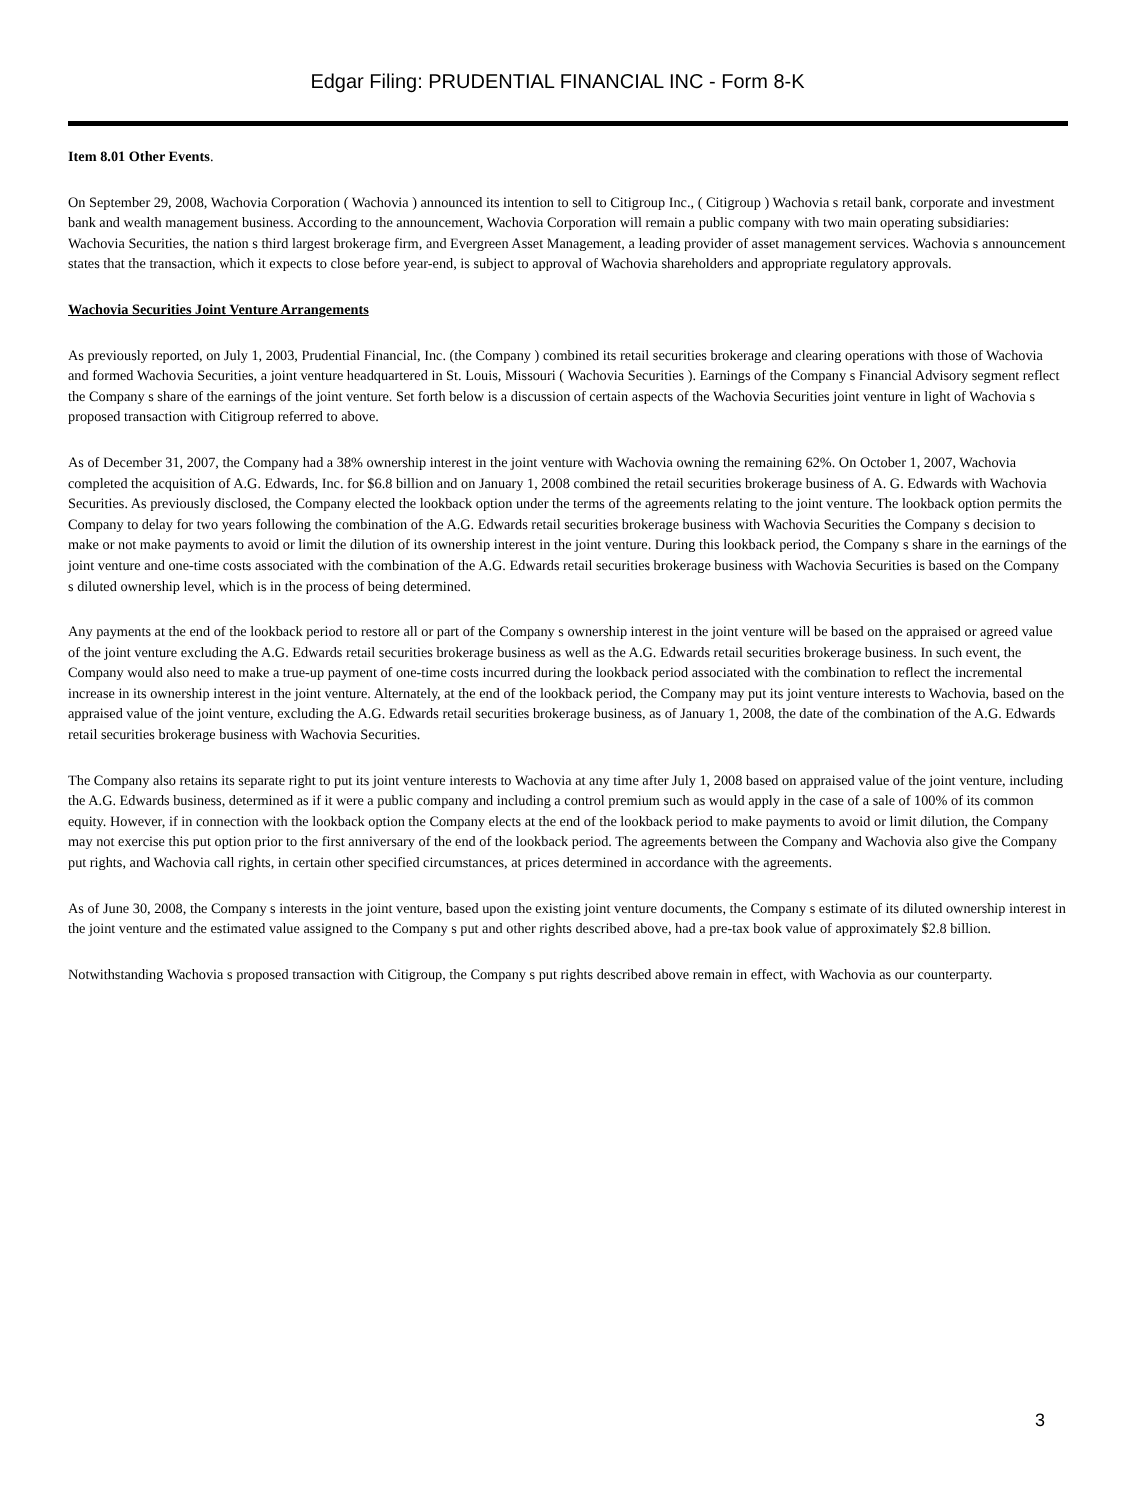Edgar Filing: PRUDENTIAL FINANCIAL INC - Form 8-K
Item 8.01 Other Events.
On September 29, 2008, Wachovia Corporation ( Wachovia ) announced its intention to sell to Citigroup Inc., ( Citigroup ) Wachovia s retail bank, corporate and investment bank and wealth management business. According to the announcement, Wachovia Corporation will remain a public company with two main operating subsidiaries: Wachovia Securities, the nation s third largest brokerage firm, and Evergreen Asset Management, a leading provider of asset management services. Wachovia s announcement states that the transaction, which it expects to close before year-end, is subject to approval of Wachovia shareholders and appropriate regulatory approvals.
Wachovia Securities Joint Venture Arrangements
As previously reported, on July 1, 2003, Prudential Financial, Inc. (the Company ) combined its retail securities brokerage and clearing operations with those of Wachovia and formed Wachovia Securities, a joint venture headquartered in St. Louis, Missouri ( Wachovia Securities ). Earnings of the Company s Financial Advisory segment reflect the Company s share of the earnings of the joint venture. Set forth below is a discussion of certain aspects of the Wachovia Securities joint venture in light of Wachovia s proposed transaction with Citigroup referred to above.
As of December 31, 2007, the Company had a 38% ownership interest in the joint venture with Wachovia owning the remaining 62%. On October 1, 2007, Wachovia completed the acquisition of A.G. Edwards, Inc. for $6.8 billion and on January 1, 2008 combined the retail securities brokerage business of A. G. Edwards with Wachovia Securities. As previously disclosed, the Company elected the lookback option under the terms of the agreements relating to the joint venture. The lookback option permits the Company to delay for two years following the combination of the A.G. Edwards retail securities brokerage business with Wachovia Securities the Company s decision to make or not make payments to avoid or limit the dilution of its ownership interest in the joint venture. During this lookback period, the Company s share in the earnings of the joint venture and one-time costs associated with the combination of the A.G. Edwards retail securities brokerage business with Wachovia Securities is based on the Company s diluted ownership level, which is in the process of being determined.
Any payments at the end of the lookback period to restore all or part of the Company s ownership interest in the joint venture will be based on the appraised or agreed value of the joint venture excluding the A.G. Edwards retail securities brokerage business as well as the A.G. Edwards retail securities brokerage business. In such event, the Company would also need to make a true-up payment of one-time costs incurred during the lookback period associated with the combination to reflect the incremental increase in its ownership interest in the joint venture. Alternately, at the end of the lookback period, the Company may put its joint venture interests to Wachovia, based on the appraised value of the joint venture, excluding the A.G. Edwards retail securities brokerage business, as of January 1, 2008, the date of the combination of the A.G. Edwards retail securities brokerage business with Wachovia Securities.
The Company also retains its separate right to put its joint venture interests to Wachovia at any time after July 1, 2008 based on appraised value of the joint venture, including the A.G. Edwards business, determined as if it were a public company and including a control premium such as would apply in the case of a sale of 100% of its common equity. However, if in connection with the lookback option the Company elects at the end of the lookback period to make payments to avoid or limit dilution, the Company may not exercise this put option prior to the first anniversary of the end of the lookback period. The agreements between the Company and Wachovia also give the Company put rights, and Wachovia call rights, in certain other specified circumstances, at prices determined in accordance with the agreements.
As of June 30, 2008, the Company s interests in the joint venture, based upon the existing joint venture documents, the Company s estimate of its diluted ownership interest in the joint venture and the estimated value assigned to the Company s put and other rights described above, had a pre-tax book value of approximately $2.8 billion.
Notwithstanding Wachovia s proposed transaction with Citigroup, the Company s put rights described above remain in effect, with Wachovia as our counterparty.
3